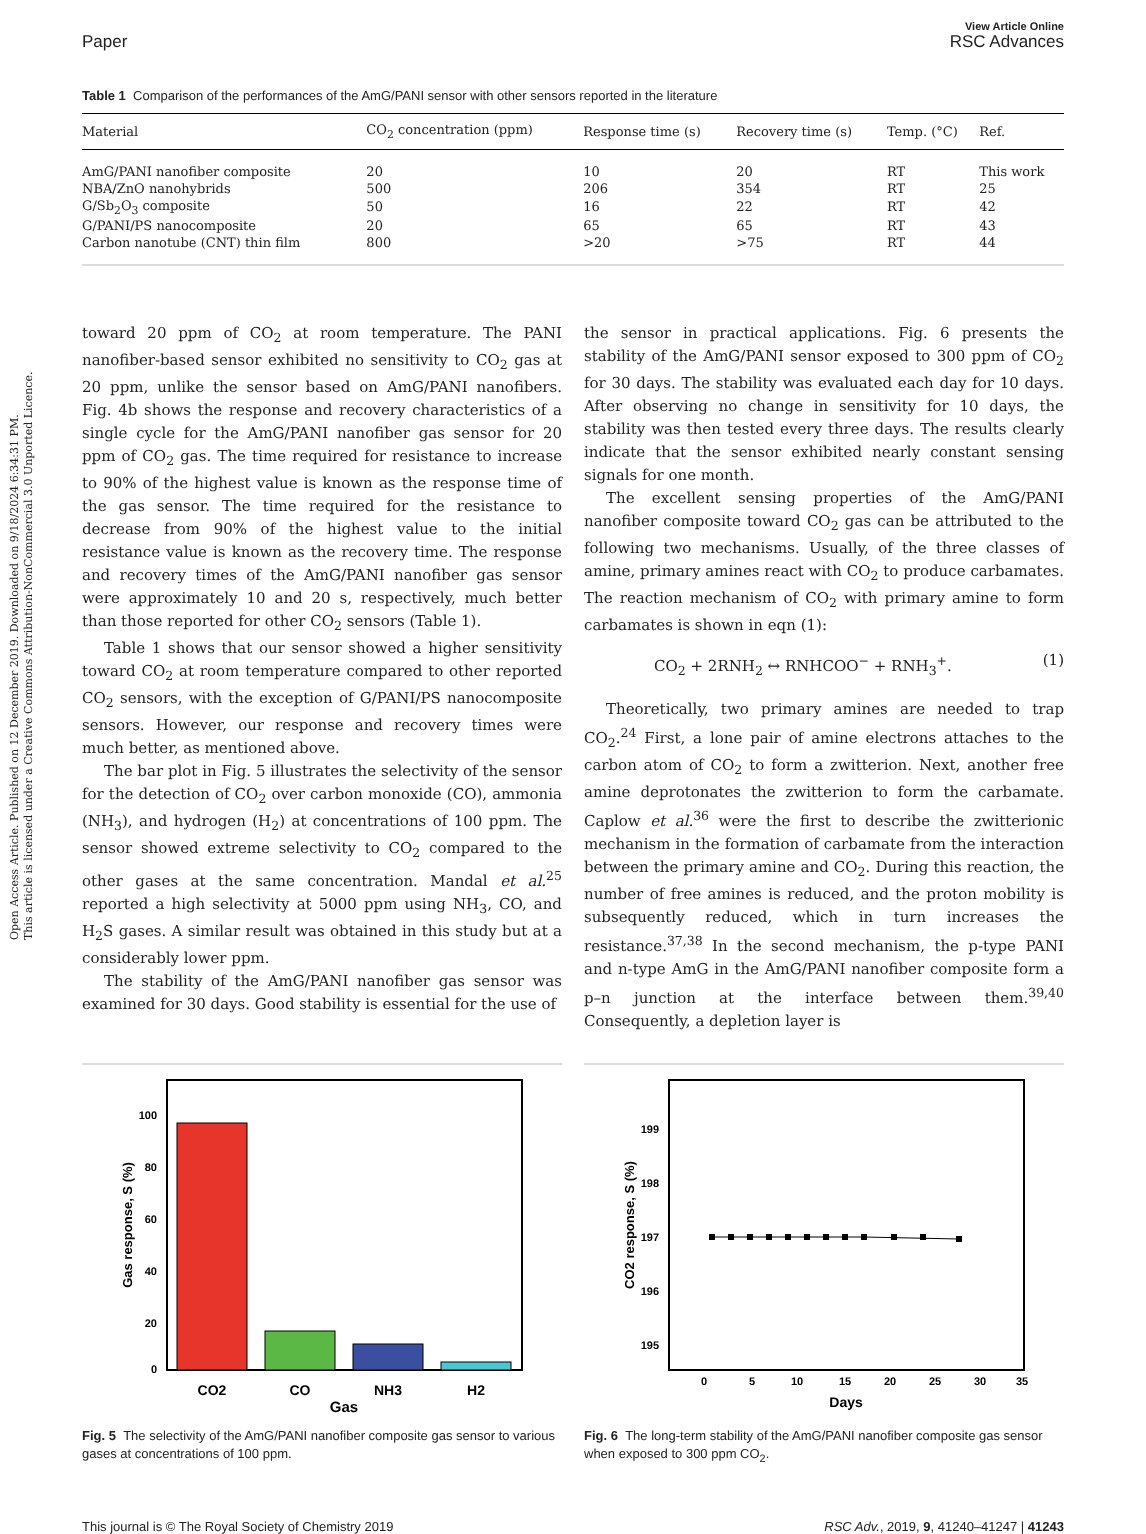Open Access Article. Published on 12 December 2019. Downloaded on 9/18/2024 6:34:31 PM.
This article is licensed under a Creative Commons Attribution-NonCommercial 3.0 Unported Licence.
Paper
View Article Online
RSC Advances
Table 1 Comparison of the performances of the AmG/PANI sensor with other sensors reported in the literature
| Material | CO<sub>2</sub> concentration (ppm) | Response time (s) | Recovery time (s) | Temp. (°C) | Ref. |
| --- | --- | --- | --- | --- | --- |
| AmG/PANI nanofiber composite | 20 | 10 | 20 | RT | This work |
| NBA/ZnO nanohybrids | 500 | 206 | 354 | RT | 25 |
| G/Sb<sub>2</sub>O<sub>3</sub> composite | 50 | 16 | 22 | RT | 42 |
| G/PANI/PS nanocomposite | 20 | 65 | 65 | RT | 43 |
| Carbon nanotube (CNT) thin film | 800 | >20 | >75 | RT | 44 |
toward 20 ppm of CO<sub>2</sub> at room temperature. The PANI nanofiber-based sensor exhibited no sensitivity to CO<sub>2</sub> gas at 20 ppm, unlike the sensor based on AmG/PANI nanofibers. Fig. 4b shows the response and recovery characteristics of a single cycle for the AmG/PANI nanofiber gas sensor for 20 ppm of CO<sub>2</sub> gas. The time required for resistance to increase to 90% of the highest value is known as the response time of the gas sensor. The time required for the resistance to decrease from 90% of the highest value to the initial resistance value is known as the recovery time. The response and recovery times of the AmG/PANI nanofiber gas sensor were approximately 10 and 20 s, respectively, much better than those reported for other CO<sub>2</sub> sensors (Table 1).
Table 1 shows that our sensor showed a higher sensitivity toward CO<sub>2</sub> at room temperature compared to other reported CO<sub>2</sub> sensors, with the exception of G/PANI/PS nanocomposite sensors. However, our response and recovery times were much better, as mentioned above.
The bar plot in Fig. 5 illustrates the selectivity of the sensor for the detection of CO<sub>2</sub> over carbon monoxide (CO), ammonia (NH<sub>3</sub>), and hydrogen (H<sub>2</sub>) at concentrations of 100 ppm. The sensor showed extreme selectivity to CO<sub>2</sub> compared to the other gases at the same concentration. Mandal et al.<sup>25</sup> reported a high selectivity at 5000 ppm using NH<sub>3</sub>, CO, and H<sub>2</sub>S gases. A similar result was obtained in this study but at a considerably lower ppm.
The stability of the AmG/PANI nanofiber gas sensor was examined for 30 days. Good stability is essential for the use of
the sensor in practical applications. Fig. 6 presents the stability of the AmG/PANI sensor exposed to 300 ppm of CO<sub>2</sub> for 30 days. The stability was evaluated each day for 10 days. After observing no change in sensitivity for 10 days, the stability was then tested every three days. The results clearly indicate that the sensor exhibited nearly constant sensing signals for one month.
The excellent sensing properties of the AmG/PANI nanofiber composite toward CO<sub>2</sub> gas can be attributed to the following two mechanisms. Usually, of the three classes of amine, primary amines react with CO<sub>2</sub> to produce carbamates. The reaction mechanism of CO<sub>2</sub> with primary amine to form carbamates is shown in eqn (1):
CO<sub>2</sub> + 2RNH<sub>2</sub> ↔ RNHCOO<sup>−</sup> + RNH<sub>3</sub><sup>+</sup>. (1)
Theoretically, two primary amines are needed to trap CO<sub>2</sub>.<sup>24</sup> First, a lone pair of amine electrons attaches to the carbon atom of CO<sub>2</sub> to form a zwitterion. Next, another free amine deprotonates the zwitterion to form the carbamate. Caplow et al.<sup>36</sup> were the first to describe the zwitterionic mechanism in the formation of carbamate from the interaction between the primary amine and CO<sub>2</sub>. During this reaction, the number of free amines is reduced, and the proton mobility is subsequently reduced, which in turn increases the resistance.<sup>37,38</sup> In the second mechanism, the p-type PANI and n-type AmG in the AmG/PANI nanofiber composite form a p–n junction at the interface between them.<sup>39,40</sup> Consequently, a depletion layer is
100
80
60
40
20
0
CO2
CO
NH3
H2
Gas
Gas response, S (%)
Fig. 5 The selectivity of the AmG/PANI nanofiber composite gas sensor to various gases at concentrations of 100 ppm.
199
198
197
196
195
0
5
10
15
20
25
30
35
Days
CO2 response, S (%)
Fig. 6 The long-term stability of the AmG/PANI nanofiber composite gas sensor when exposed to 300 ppm CO<sub>2</sub>.
This journal is © The Royal Society of Chemistry 2019 RSC Adv., 2019, 9, 41240–41247 | 41243